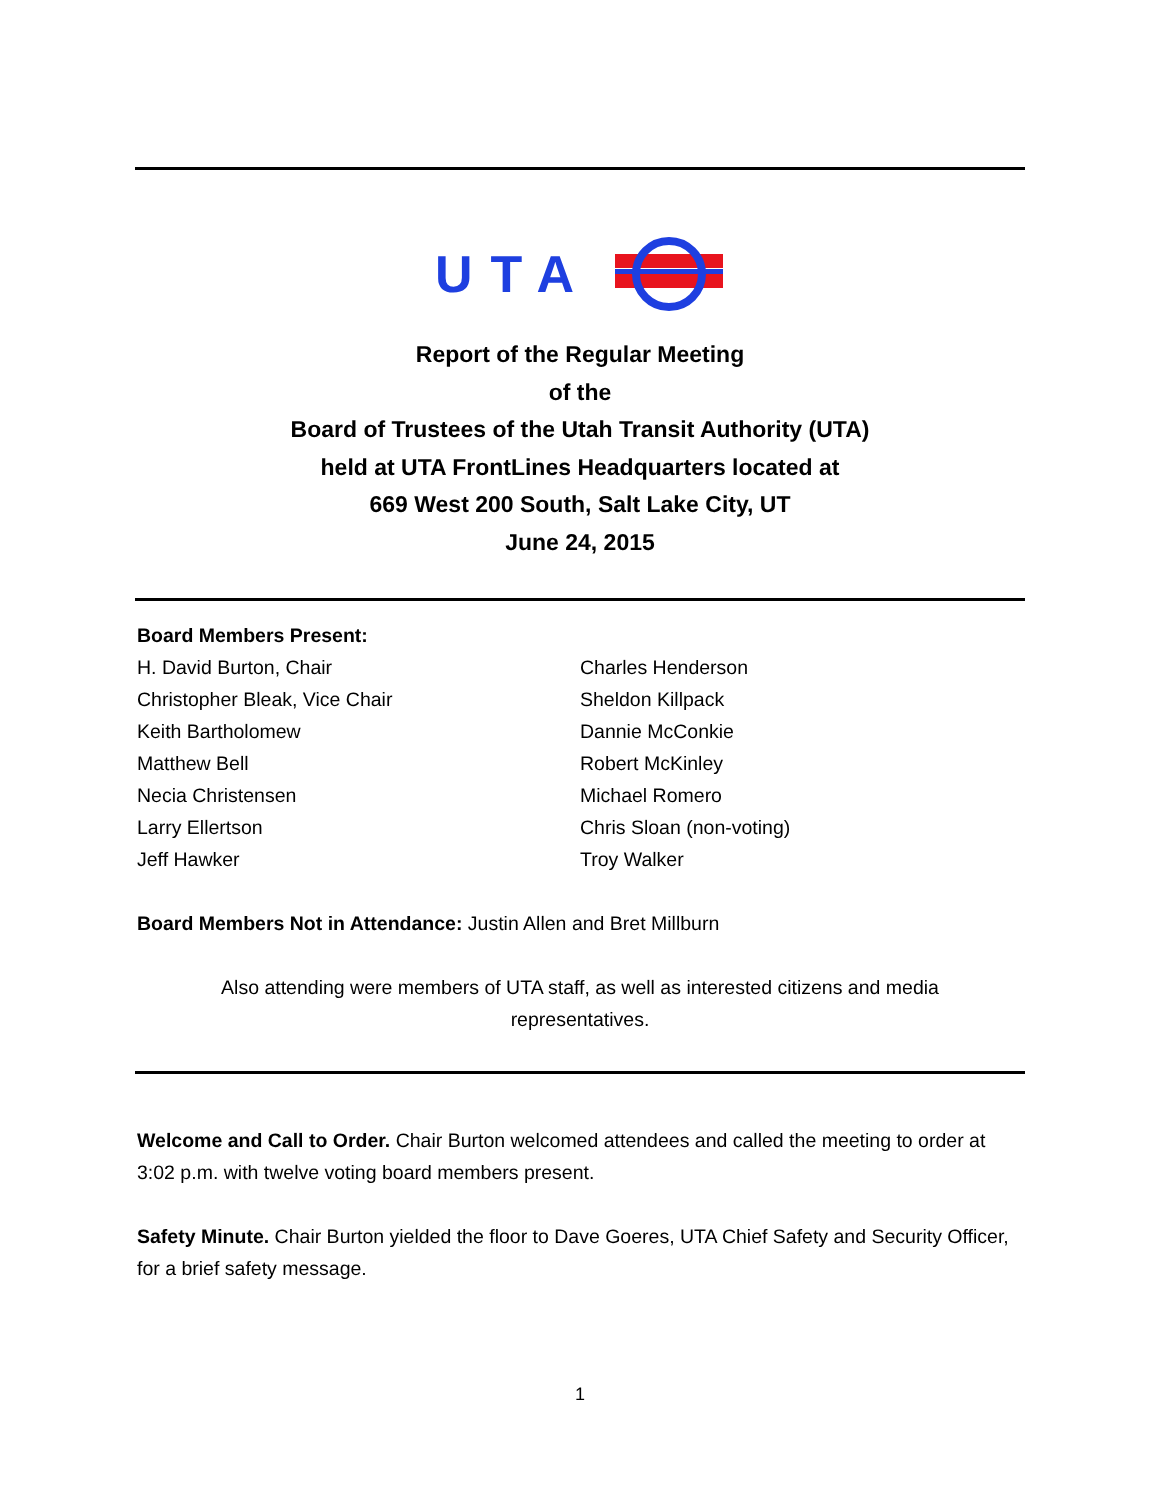UTA
Report of the Regular Meeting
of the
Board of Trustees of the Utah Transit Authority (UTA)
held at UTA FrontLines Headquarters located at
669 West 200 South, Salt Lake City, UT
June 24, 2015
Board Members Present:
H. David Burton, Chair
Christopher Bleak, Vice Chair
Keith Bartholomew
Matthew Bell
Necia Christensen
Larry Ellertson
Jeff Hawker
Charles Henderson
Sheldon Killpack
Dannie McConkie
Robert McKinley
Michael Romero
Chris Sloan (non-voting)
Troy Walker
Board Members Not in Attendance: Justin Allen and Bret Millburn
Also attending were members of UTA staff, as well as interested citizens and media
representatives.
Welcome and Call to Order. Chair Burton welcomed attendees and called the meeting to order at 3:02 p.m. with twelve voting board members present.
Safety Minute. Chair Burton yielded the floor to Dave Goeres, UTA Chief Safety and Security Officer, for a brief safety message.
1